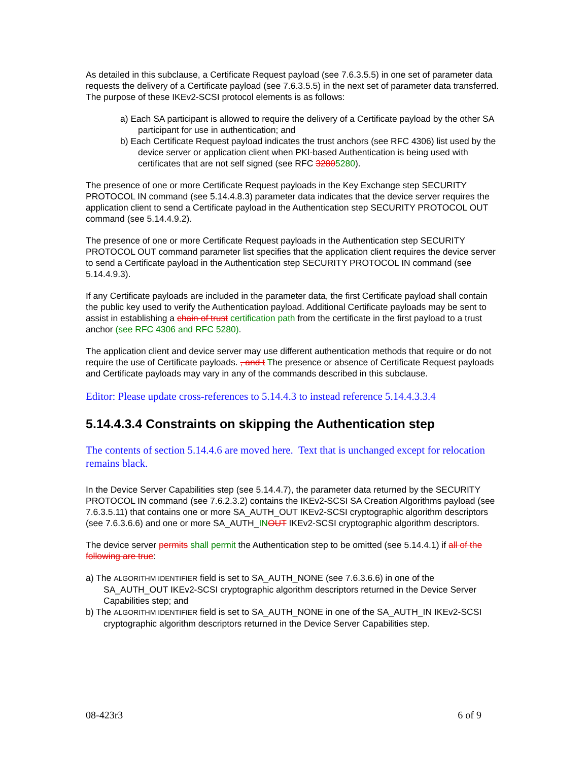As detailed in this subclause, a Certificate Request payload (see 7.6.3.5.5) in one set of parameter data requests the delivery of a Certificate payload (see 7.6.3.5.5) in the next set of parameter data transferred. The purpose of these IKEv2-SCSI protocol elements is as follows:
a) Each SA participant is allowed to require the delivery of a Certificate payload by the other SA participant for use in authentication; and
b) Each Certificate Request payload indicates the trust anchors (see RFC 4306) list used by the device server or application client when PKI-based Authentication is being used with certificates that are not self signed (see RFC 32805280).
The presence of one or more Certificate Request payloads in the Key Exchange step SECURITY PROTOCOL IN command (see 5.14.4.8.3) parameter data indicates that the device server requires the application client to send a Certificate payload in the Authentication step SECURITY PROTOCOL OUT command (see 5.14.4.9.2).
The presence of one or more Certificate Request payloads in the Authentication step SECURITY PROTOCOL OUT command parameter list specifies that the application client requires the device server to send a Certificate payload in the Authentication step SECURITY PROTOCOL IN command (see 5.14.4.9.3).
If any Certificate payloads are included in the parameter data, the first Certificate payload shall contain the public key used to verify the Authentication payload. Additional Certificate payloads may be sent to assist in establishing a chain of trust certification path from the certificate in the first payload to a trust anchor (see RFC 4306 and RFC 5280).
The application client and device server may use different authentication methods that require or do not require the use of Certificate payloads. , and t The presence or absence of Certificate Request payloads and Certificate payloads may vary in any of the commands described in this subclause.
Editor: Please update cross-references to 5.14.4.3 to instead reference 5.14.4.3.3.4
5.14.4.3.4 Constraints on skipping the Authentication step
The contents of section 5.14.4.6 are moved here. Text that is unchanged except for relocation remains black.
In the Device Server Capabilities step (see 5.14.4.7), the parameter data returned by the SECURITY PROTOCOL IN command (see 7.6.2.3.2) contains the IKEv2-SCSI SA Creation Algorithms payload (see 7.6.3.5.11) that contains one or more SA_AUTH_OUT IKEv2-SCSI cryptographic algorithm descriptors (see 7.6.3.6.6) and one or more SA_AUTH_IN OUT IKEv2-SCSI cryptographic algorithm descriptors.
The device server permits shall permit the Authentication step to be omitted (see 5.14.4.1) if all of the following are true:
a) The ALGORITHM IDENTIFIER field is set to SA_AUTH_NONE (see 7.6.3.6.6) in one of the SA_AUTH_OUT IKEv2-SCSI cryptographic algorithm descriptors returned in the Device Server Capabilities step; and
b) The ALGORITHM IDENTIFIER field is set to SA_AUTH_NONE in one of the SA_AUTH_IN IKEv2-SCSI cryptographic algorithm descriptors returned in the Device Server Capabilities step.
08-423r3 6 of 9